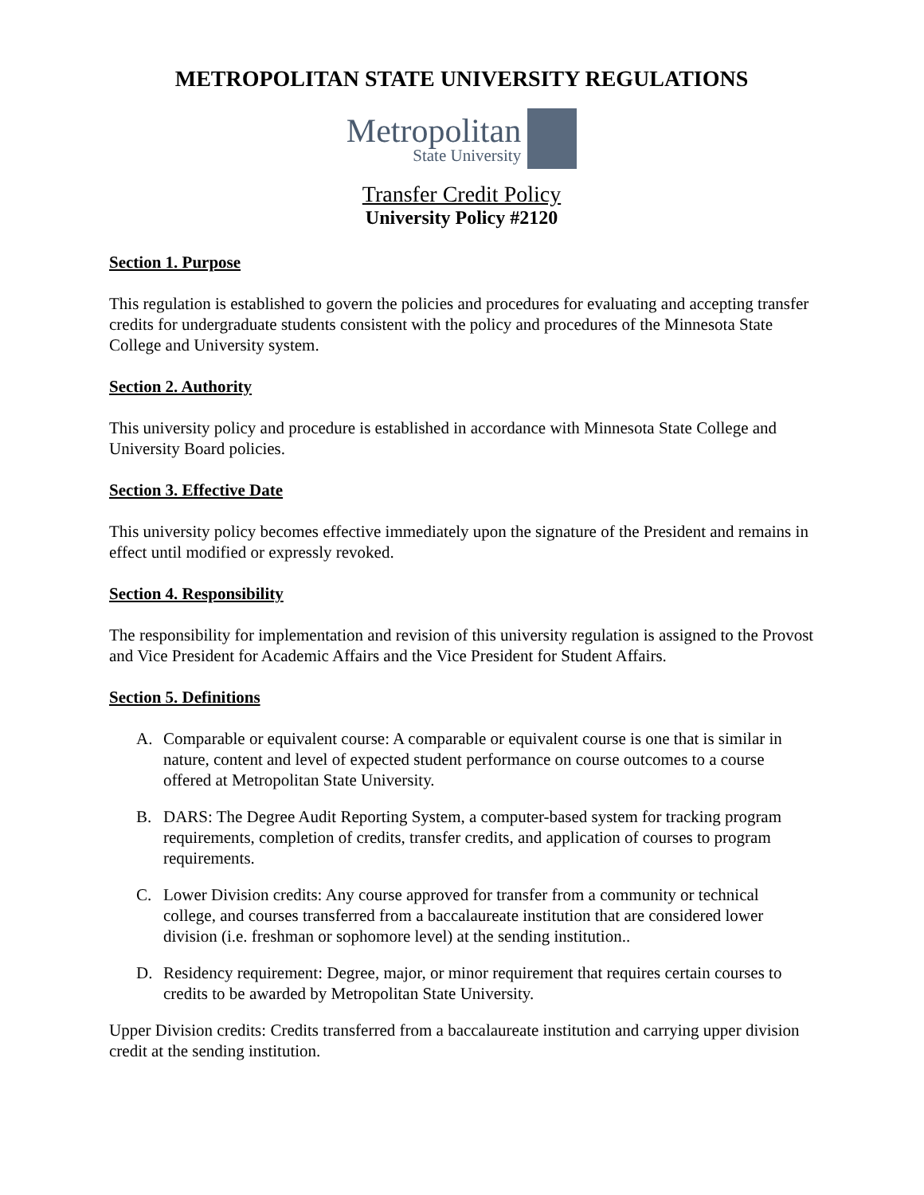METROPOLITAN STATE UNIVERSITY REGULATIONS
Metropolitan
State University
Transfer Credit Policy
University Policy #2120
Section 1. Purpose
This regulation is established to govern the policies and procedures for evaluating and accepting transfer credits for undergraduate students consistent with the policy and procedures of the Minnesota State College and University system.
Section 2. Authority
This university policy and procedure is established in accordance with Minnesota State College and University Board policies.
Section 3. Effective Date
This university policy becomes effective immediately upon the signature of the President and remains in effect until modified or expressly revoked.
Section 4. Responsibility
The responsibility for implementation and revision of this university regulation is assigned to the Provost and Vice President for Academic Affairs and the Vice President for Student Affairs.
Section 5. Definitions
A. Comparable or equivalent course: A comparable or equivalent course is one that is similar in nature, content and level of expected student performance on course outcomes to a course offered at Metropolitan State University.
B. DARS: The Degree Audit Reporting System, a computer-based system for tracking program requirements, completion of credits, transfer credits, and application of courses to program requirements.
C. Lower Division credits: Any course approved for transfer from a community or technical college, and courses transferred from a baccalaureate institution that are considered lower division (i.e. freshman or sophomore level) at the sending institution..
D. Residency requirement: Degree, major, or minor requirement that requires certain courses to credits to be awarded by Metropolitan State University.
Upper Division credits: Credits transferred from a baccalaureate institution and carrying upper division credit at the sending institution.